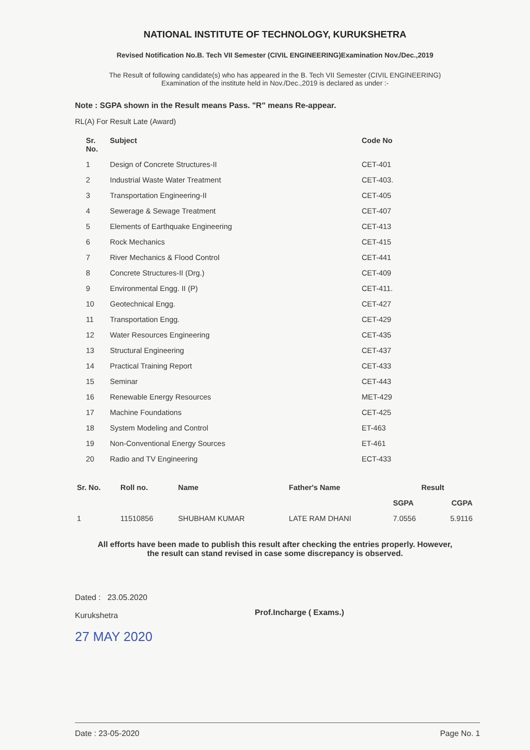NATIONAL INSTITUTE OF TECHNOLOGY, KURUKSHETRA
Revised Notification No.B. Tech VII Semester (CIVIL ENGINEERING)Examination Nov./Dec.,2019
The Result of following candidate(s) who has appeared in the B. Tech VII Semester (CIVIL ENGINEERING)
Examination of the institute held in Nov./Dec.,2019 is declared as under :-
Note : SGPA shown in the Result means Pass. "R" means Re-appear.
RL(A) For Result Late (Award)
| Sr. No. | Subject | Code No |
| --- | --- | --- |
| 1 | Design of Concrete Structures-II | CET-401 |
| 2 | Industrial Waste Water Treatment | CET-403. |
| 3 | Transportation Engineering-II | CET-405 |
| 4 | Sewerage & Sewage Treatment | CET-407 |
| 5 | Elements of Earthquake Engineering | CET-413 |
| 6 | Rock Mechanics | CET-415 |
| 7 | River Mechanics & Flood Control | CET-441 |
| 8 | Concrete Structures-II (Drg.) | CET-409 |
| 9 | Environmental Engg. II (P) | CET-411. |
| 10 | Geotechnical Engg. | CET-427 |
| 11 | Transportation Engg. | CET-429 |
| 12 | Water Resources Engineering | CET-435 |
| 13 | Structural Engineering | CET-437 |
| 14 | Practical Training Report | CET-433 |
| 15 | Seminar | CET-443 |
| 16 | Renewable Energy Resources | MET-429 |
| 17 | Machine Foundations | CET-425 |
| 18 | System Modeling and Control | ET-463 |
| 19 | Non-Conventional Energy Sources | ET-461 |
| 20 | Radio and TV Engineering | ECT-433 |
| Sr. No. | Roll no. | Name | Father's Name | Result | |
| --- | --- | --- | --- | --- | --- |
| | | | | SGPA | CGPA |
| 1 | 11510856 | SHUBHAM KUMAR | LATE RAM DHANI | 7.0556 | 5.9116 |
All efforts have been made to publish this result after checking the entries properly. However,
the result can stand revised in case some discrepancy is observed.
Dated : 23.05.2020
Kurukshetra
27 MAY 2020
Prof.Incharge ( Exams.)
Date : 23-05-2020 Page No. 1